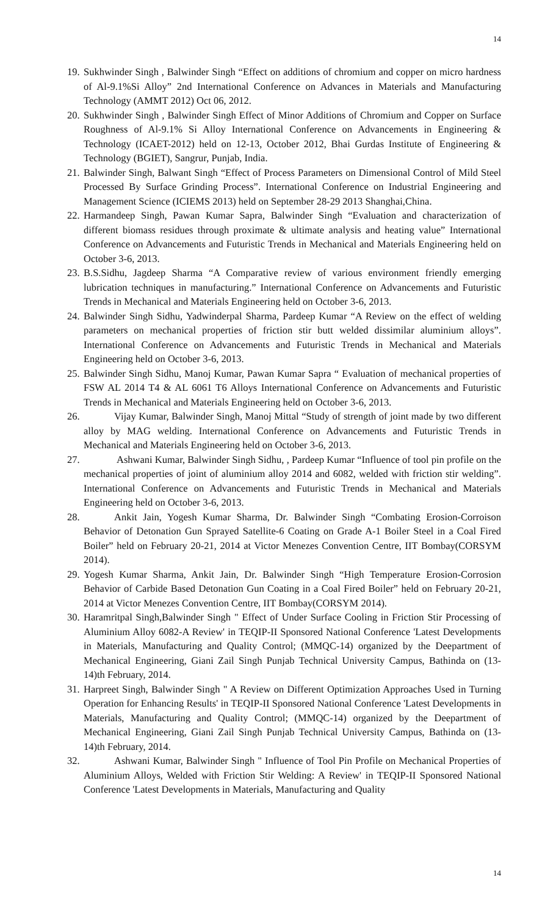14
19. Sukhwinder Singh , Balwinder Singh “Effect on additions of chromium and copper on micro hardness of Al-9.1%Si Alloy” 2nd International Conference on Advances in Materials and Manufacturing Technology (AMMT 2012) Oct 06, 2012.
20. Sukhwinder Singh , Balwinder Singh Effect of Minor Additions of Chromium and Copper on Surface Roughness of Al-9.1% Si Alloy International Conference on Advancements in Engineering & Technology (ICAET-2012) held on 12-13, October 2012, Bhai Gurdas Institute of Engineering & Technology (BGIET), Sangrur, Punjab, India.
21. Balwinder Singh, Balwant Singh “Effect of Process Parameters on Dimensional Control of Mild Steel Processed By Surface Grinding Process”. International Conference on Industrial Engineering and Management Science (ICIEMS 2013) held on September 28-29 2013 Shanghai,China.
22. Harmandeep Singh, Pawan Kumar Sapra, Balwinder Singh “Evaluation and characterization of different biomass residues through proximate & ultimate analysis and heating value” International Conference on Advancements and Futuristic Trends in Mechanical and Materials Engineering held on October 3-6, 2013.
23. B.S.Sidhu, Jagdeep Sharma “A Comparative review of various environment friendly emerging lubrication techniques in manufacturing.” International Conference on Advancements and Futuristic Trends in Mechanical and Materials Engineering held on October 3-6, 2013.
24. Balwinder Singh Sidhu, Yadwinderpal Sharma, Pardeep Kumar “A Review on the effect of welding parameters on mechanical properties of friction stir butt welded dissimilar aluminium alloys”. International Conference on Advancements and Futuristic Trends in Mechanical and Materials Engineering held on October 3-6, 2013.
25. Balwinder Singh Sidhu, Manoj Kumar, Pawan Kumar Sapra “ Evaluation of mechanical properties of FSW AL 2014 T4 & AL 6061 T6 Alloys International Conference on Advancements and Futuristic Trends in Mechanical and Materials Engineering held on October 3-6, 2013.
26. Vijay Kumar, Balwinder Singh, Manoj Mittal “Study of strength of joint made by two different alloy by MAG welding. International Conference on Advancements and Futuristic Trends in Mechanical and Materials Engineering held on October 3-6, 2013.
27. Ashwani Kumar, Balwinder Singh Sidhu, , Pardeep Kumar “Influence of tool pin profile on the mechanical properties of joint of aluminium alloy 2014 and 6082, welded with friction stir welding”. International Conference on Advancements and Futuristic Trends in Mechanical and Materials Engineering held on October 3-6, 2013.
28. Ankit Jain, Yogesh Kumar Sharma, Dr. Balwinder Singh “Combating Erosion-Corroison Behavior of Detonation Gun Sprayed Satellite-6 Coating on Grade A-1 Boiler Steel in a Coal Fired Boiler” held on February 20-21, 2014 at Victor Menezes Convention Centre, IIT Bombay(CORSYM 2014).
29. Yogesh Kumar Sharma, Ankit Jain, Dr. Balwinder Singh “High Temperature Erosion-Corrosion Behavior of Carbide Based Detonation Gun Coating in a Coal Fired Boiler” held on February 20-21, 2014 at Victor Menezes Convention Centre, IIT Bombay(CORSYM 2014).
30. Haramritpal Singh,Balwinder Singh " Effect of Under Surface Cooling in Friction Stir Processing of Aluminium Alloy 6082-A Review' in TEQIP-II Sponsored National Conference 'Latest Developments in Materials, Manufacturing and Quality Control; (MMQC-14) organized by the Deepartment of Mechanical Engineering, Giani Zail Singh Punjab Technical University Campus, Bathinda on (13-14)th February, 2014.
31. Harpreet Singh, Balwinder Singh " A Review on Different Optimization Approaches Used in Turning Operation for Enhancing Results' in TEQIP-II Sponsored National Conference 'Latest Developments in Materials, Manufacturing and Quality Control; (MMQC-14) organized by the Deepartment of Mechanical Engineering, Giani Zail Singh Punjab Technical University Campus, Bathinda on (13-14)th February, 2014.
32. Ashwani Kumar, Balwinder Singh " Influence of Tool Pin Profile on Mechanical Properties of Aluminium Alloys, Welded with Friction Stir Welding: A Review' in TEQIP-II Sponsored National Conference 'Latest Developments in Materials, Manufacturing and Quality
14